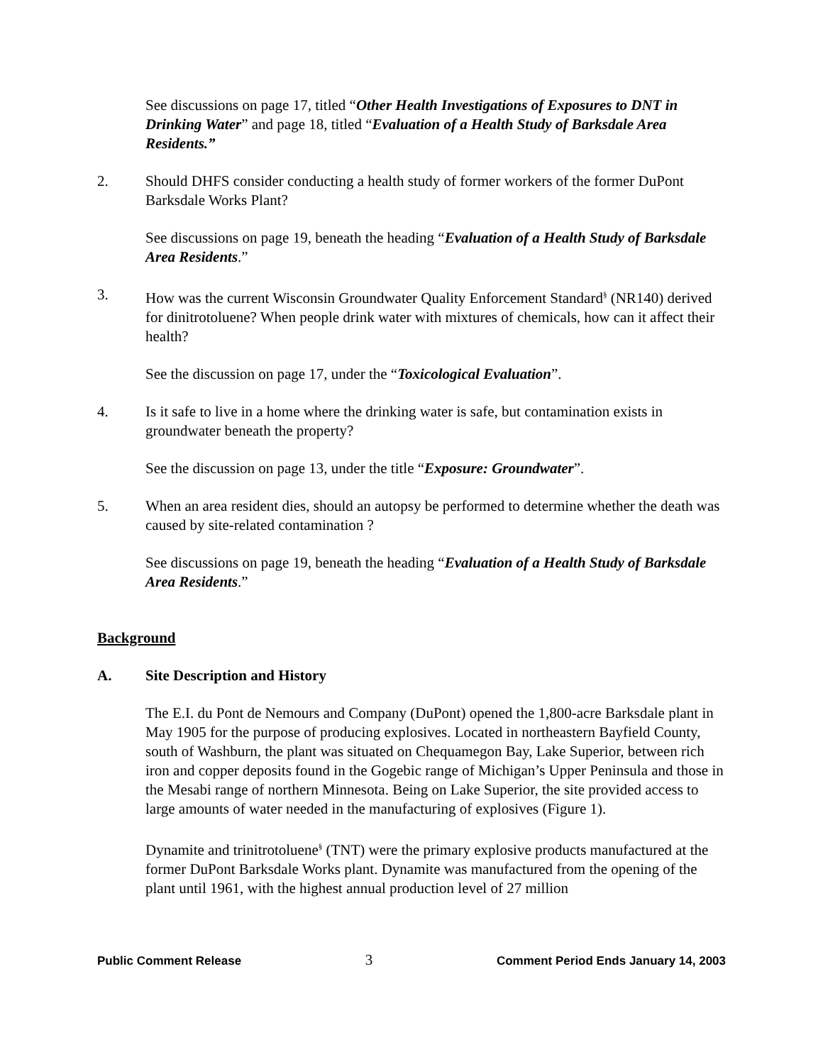See discussions on page 17, titled “Other Health Investigations of Exposures to DNT in Drinking Water” and page 18, titled “Evaluation of a Health Study of Barksdale Area Residents.”
2. Should DHFS consider conducting a health study of former workers of the former DuPont Barksdale Works Plant?
See discussions on page 19, beneath the heading “Evaluation of a Health Study of Barksdale Area Residents.”
3. How was the current Wisconsin Groundwater Quality Enforcement Standard<sup>§</sup> (NR140) derived for dinitrotoluene? When people drink water with mixtures of chemicals, how can it affect their health?
See the discussion on page 17, under the “Toxicological Evaluation”.
4. Is it safe to live in a home where the drinking water is safe, but contamination exists in groundwater beneath the property?
See the discussion on page 13, under the title “Exposure: Groundwater”.
5. When an area resident dies, should an autopsy be performed to determine whether the death was caused by site-related contamination ?
See discussions on page 19, beneath the heading “Evaluation of a Health Study of Barksdale Area Residents.”
Background
A. Site Description and History
The E.I. du Pont de Nemours and Company (DuPont) opened the 1,800-acre Barksdale plant in May 1905 for the purpose of producing explosives. Located in northeastern Bayfield County, south of Washburn, the plant was situated on Chequamegon Bay, Lake Superior, between rich iron and copper deposits found in the Gogebic range of Michigan’s Upper Peninsula and those in the Mesabi range of northern Minnesota. Being on Lake Superior, the site provided access to large amounts of water needed in the manufacturing of explosives (Figure 1).
Dynamite and trinitrotoluene<sup>§</sup> (TNT) were the primary explosive products manufactured at the former DuPont Barksdale Works plant. Dynamite was manufactured from the opening of the plant until 1961, with the highest annual production level of 27 million
Public Comment Release 3 Comment Period Ends January 14, 2003